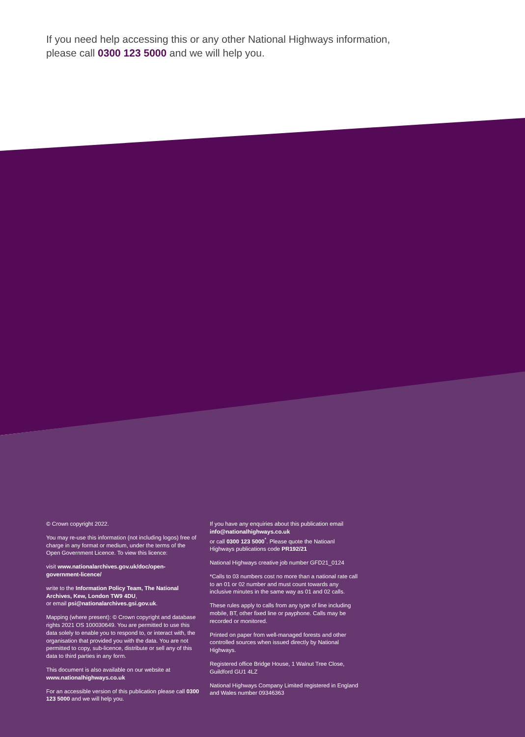If you need help accessing this or any other National Highways information, please call 0300 123 5000 and we will help you.
© Crown copyright 2022.
You may re-use this information (not including logos) free of charge in any format or medium, under the terms of the Open Government Licence. To view this licence:
visit www.nationalarchives.gov.uk/doc/open-government-licence/
write to the Information Policy Team, The National Archives, Kew, London TW9 4DU,
or email psi@nationalarchives.gsi.gov.uk.
Mapping (where present): © Crown copyright and database rights 2021 OS 100030649. You are permitted to use this data solely to enable you to respond to, or interact with, the organisation that provided you with the data. You are not permitted to copy, sub-licence, distribute or sell any of this data to third parties in any form.
This document is also available on our website at
www.nationalhighways.co.uk
For an accessible version of this publication please call 0300 123 5000 and we will help you.
If you have any enquiries about this publication email
info@nationalhighways.co.uk
or call 0300 123 5000<sup>*</sup>. Please quote the Natioanl Highways publications code PR192/21
National Highways creative job number GFD21_0124
*Calls to 03 numbers cost no more than a national rate call to an 01 or 02 number and must count towards any inclusive minutes in the same way as 01 and 02 calls.
These rules apply to calls from any type of line including mobile, BT, other fixed line or payphone. Calls may be recorded or monitored.
Printed on paper from well-managed forests and other controlled sources when issued directly by National Highways.
Registered office Bridge House, 1 Walnut Tree Close, Guildford GU1 4LZ
National Highways Company Limited registered in England and Wales number 09346363